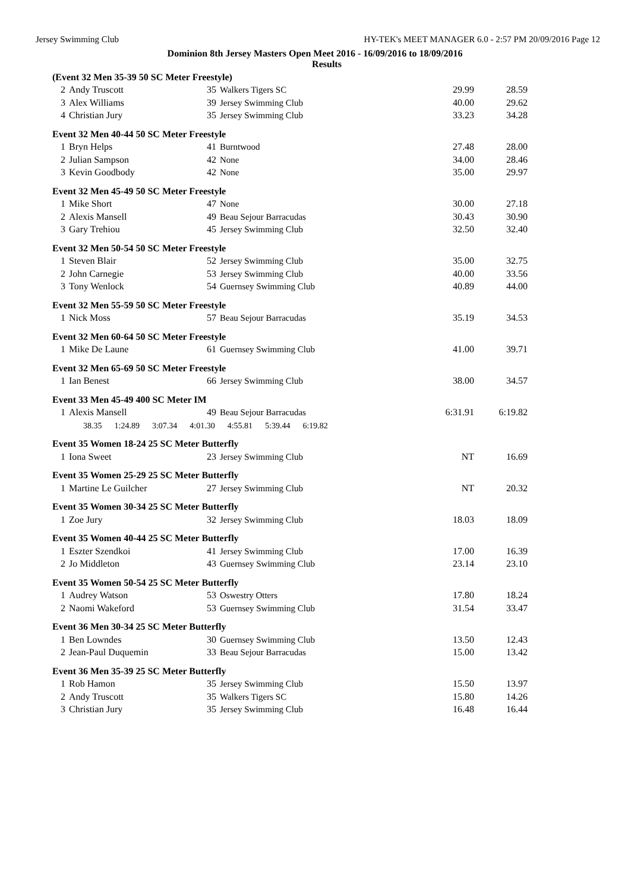Jersey Swimming Club HY-TEK's MEET MANAGER 6.0 - 2:57 PM 20/09/2016 Page 12
Dominion 8th Jersey Masters Open Meet 2016 - 16/09/2016 to 18/09/2016
Results
| (Event 32 Men 35-39 50 SC Meter Freestyle) | | | | | |
| 2 | Andy Truscott | 35 | Walkers Tigers SC | 29.99 | 28.59 |
| 3 | Alex Williams | 39 | Jersey Swimming Club | 40.00 | 29.62 |
| 4 | Christian Jury | 35 | Jersey Swimming Club | 33.23 | 34.28 |
| Event 32 Men 40-44 50 SC Meter Freestyle | | | | | |
| 1 | Bryn Helps | 41 | Burntwood | 27.48 | 28.00 |
| 2 | Julian Sampson | 42 | None | 34.00 | 28.46 |
| 3 | Kevin Goodbody | 42 | None | 35.00 | 29.97 |
| Event 32 Men 45-49 50 SC Meter Freestyle | | | | | |
| 1 | Mike Short | 47 | None | 30.00 | 27.18 |
| 2 | Alexis Mansell | 49 | Beau Sejour Barracudas | 30.43 | 30.90 |
| 3 | Gary Trehiou | 45 | Jersey Swimming Club | 32.50 | 32.40 |
| Event 32 Men 50-54 50 SC Meter Freestyle | | | | | |
| 1 | Steven Blair | 52 | Jersey Swimming Club | 35.00 | 32.75 |
| 2 | John Carnegie | 53 | Jersey Swimming Club | 40.00 | 33.56 |
| 3 | Tony Wenlock | 54 | Guernsey Swimming Club | 40.89 | 44.00 |
| Event 32 Men 55-59 50 SC Meter Freestyle | | | | | |
| 1 | Nick Moss | 57 | Beau Sejour Barracudas | 35.19 | 34.53 |
| Event 32 Men 60-64 50 SC Meter Freestyle | | | | | |
| 1 | Mike De Laune | 61 | Guernsey Swimming Club | 41.00 | 39.71 |
| Event 32 Men 65-69 50 SC Meter Freestyle | | | | | |
| 1 | Ian Benest | 66 | Jersey Swimming Club | 38.00 | 34.57 |
| Event 33 Men 45-49 400 SC Meter IM | | | | | |
| 1 | Alexis Mansell | 49 | Beau Sejour Barracudas | 6:31.91 | 6:19.82 |
| | 38.35 1:24.89 3:07.34 4:01.30 4:55.81 5:39.44 6:19.82 | | | | |
| Event 35 Women 18-24 25 SC Meter Butterfly | | | | | |
| 1 | Iona Sweet | 23 | Jersey Swimming Club | NT | 16.69 |
| Event 35 Women 25-29 25 SC Meter Butterfly | | | | | |
| 1 | Martine Le Guilcher | 27 | Jersey Swimming Club | NT | 20.32 |
| Event 35 Women 30-34 25 SC Meter Butterfly | | | | | |
| 1 | Zoe Jury | 32 | Jersey Swimming Club | 18.03 | 18.09 |
| Event 35 Women 40-44 25 SC Meter Butterfly | | | | | |
| 1 | Eszter Szendkoi | 41 | Jersey Swimming Club | 17.00 | 16.39 |
| 2 | Jo Middleton | 43 | Guernsey Swimming Club | 23.14 | 23.10 |
| Event 35 Women 50-54 25 SC Meter Butterfly | | | | | |
| 1 | Audrey Watson | 53 | Oswestry Otters | 17.80 | 18.24 |
| 2 | Naomi Wakeford | 53 | Guernsey Swimming Club | 31.54 | 33.47 |
| Event 36 Men 30-34 25 SC Meter Butterfly | | | | | |
| 1 | Ben Lowndes | 30 | Guernsey Swimming Club | 13.50 | 12.43 |
| 2 | Jean-Paul Duquemin | 33 | Beau Sejour Barracudas | 15.00 | 13.42 |
| Event 36 Men 35-39 25 SC Meter Butterfly | | | | | |
| 1 | Rob Hamon | 35 | Jersey Swimming Club | 15.50 | 13.97 |
| 2 | Andy Truscott | 35 | Walkers Tigers SC | 15.80 | 14.26 |
| 3 | Christian Jury | 35 | Jersey Swimming Club | 16.48 | 16.44 |